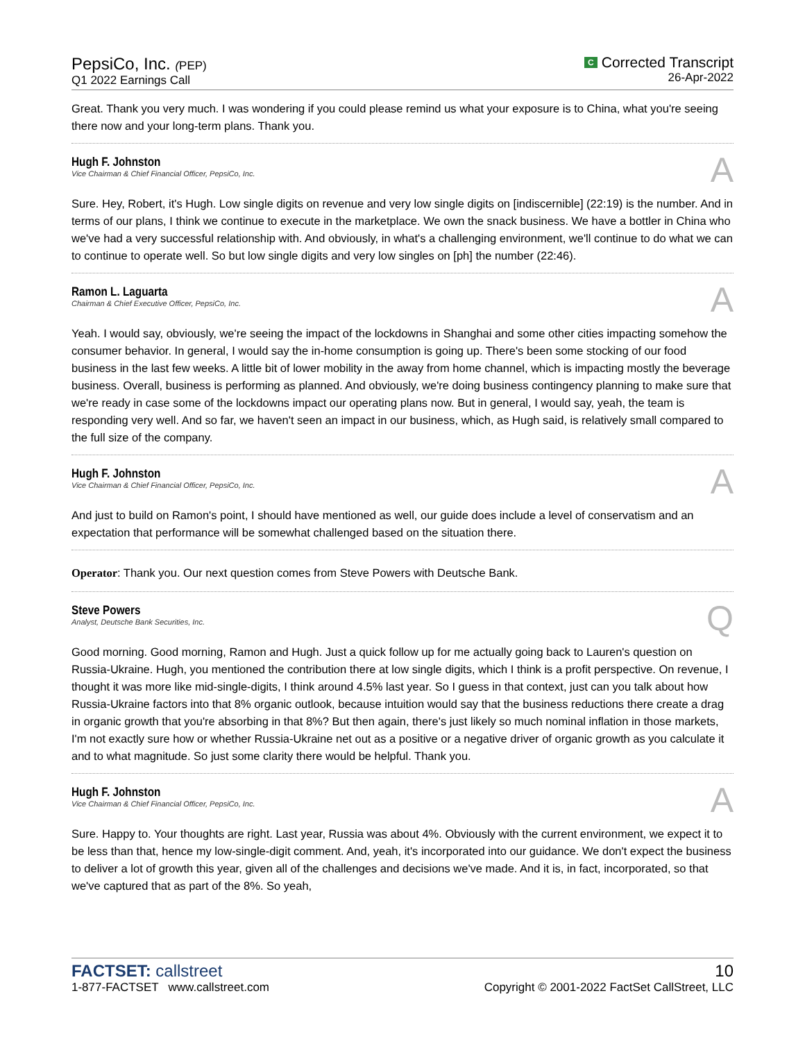PepsiCo, Inc. (PEP)
Q1 2022 Earnings Call
C Corrected Transcript
26-Apr-2022
Great. Thank you very much. I was wondering if you could please remind us what your exposure is to China, what you're seeing there now and your long-term plans. Thank you.
Hugh F. Johnston
Vice Chairman & Chief Financial Officer, PepsiCo, Inc.
A
Sure. Hey, Robert, it's Hugh. Low single digits on revenue and very low single digits on [indiscernible] (22:19) is the number. And in terms of our plans, I think we continue to execute in the marketplace. We own the snack business. We have a bottler in China who we've had a very successful relationship with. And obviously, in what's a challenging environment, we'll continue to do what we can to continue to operate well. So but low single digits and very low singles on [ph] the number (22:46).
Ramon L. Laguarta
Chairman & Chief Executive Officer, PepsiCo, Inc.
A
Yeah. I would say, obviously, we're seeing the impact of the lockdowns in Shanghai and some other cities impacting somehow the consumer behavior. In general, I would say the in-home consumption is going up. There's been some stocking of our food business in the last few weeks. A little bit of lower mobility in the away from home channel, which is impacting mostly the beverage business. Overall, business is performing as planned. And obviously, we're doing business contingency planning to make sure that we're ready in case some of the lockdowns impact our operating plans now. But in general, I would say, yeah, the team is responding very well. And so far, we haven't seen an impact in our business, which, as Hugh said, is relatively small compared to the full size of the company.
Hugh F. Johnston
Vice Chairman & Chief Financial Officer, PepsiCo, Inc.
A
And just to build on Ramon's point, I should have mentioned as well, our guide does include a level of conservatism and an expectation that performance will be somewhat challenged based on the situation there.
Operator: Thank you. Our next question comes from Steve Powers with Deutsche Bank.
Steve Powers
Analyst, Deutsche Bank Securities, Inc.
Q
Good morning. Good morning, Ramon and Hugh. Just a quick follow up for me actually going back to Lauren's question on Russia-Ukraine. Hugh, you mentioned the contribution there at low single digits, which I think is a profit perspective. On revenue, I thought it was more like mid-single-digits, I think around 4.5% last year. So I guess in that context, just can you talk about how Russia-Ukraine factors into that 8% organic outlook, because intuition would say that the business reductions there create a drag in organic growth that you're absorbing in that 8%? But then again, there's just likely so much nominal inflation in those markets, I'm not exactly sure how or whether Russia-Ukraine net out as a positive or a negative driver of organic growth as you calculate it and to what magnitude. So just some clarity there would be helpful. Thank you.
Hugh F. Johnston
Vice Chairman & Chief Financial Officer, PepsiCo, Inc.
A
Sure. Happy to. Your thoughts are right. Last year, Russia was about 4%. Obviously with the current environment, we expect it to be less than that, hence my low-single-digit comment. And, yeah, it's incorporated into our guidance. We don't expect the business to deliver a lot of growth this year, given all of the challenges and decisions we've made. And it is, in fact, incorporated, so that we've captured that as part of the 8%. So yeah,
FACTSET: callstreet
1-877-FACTSET www.callstreet.com
10
Copyright © 2001-2022 FactSet CallStreet, LLC